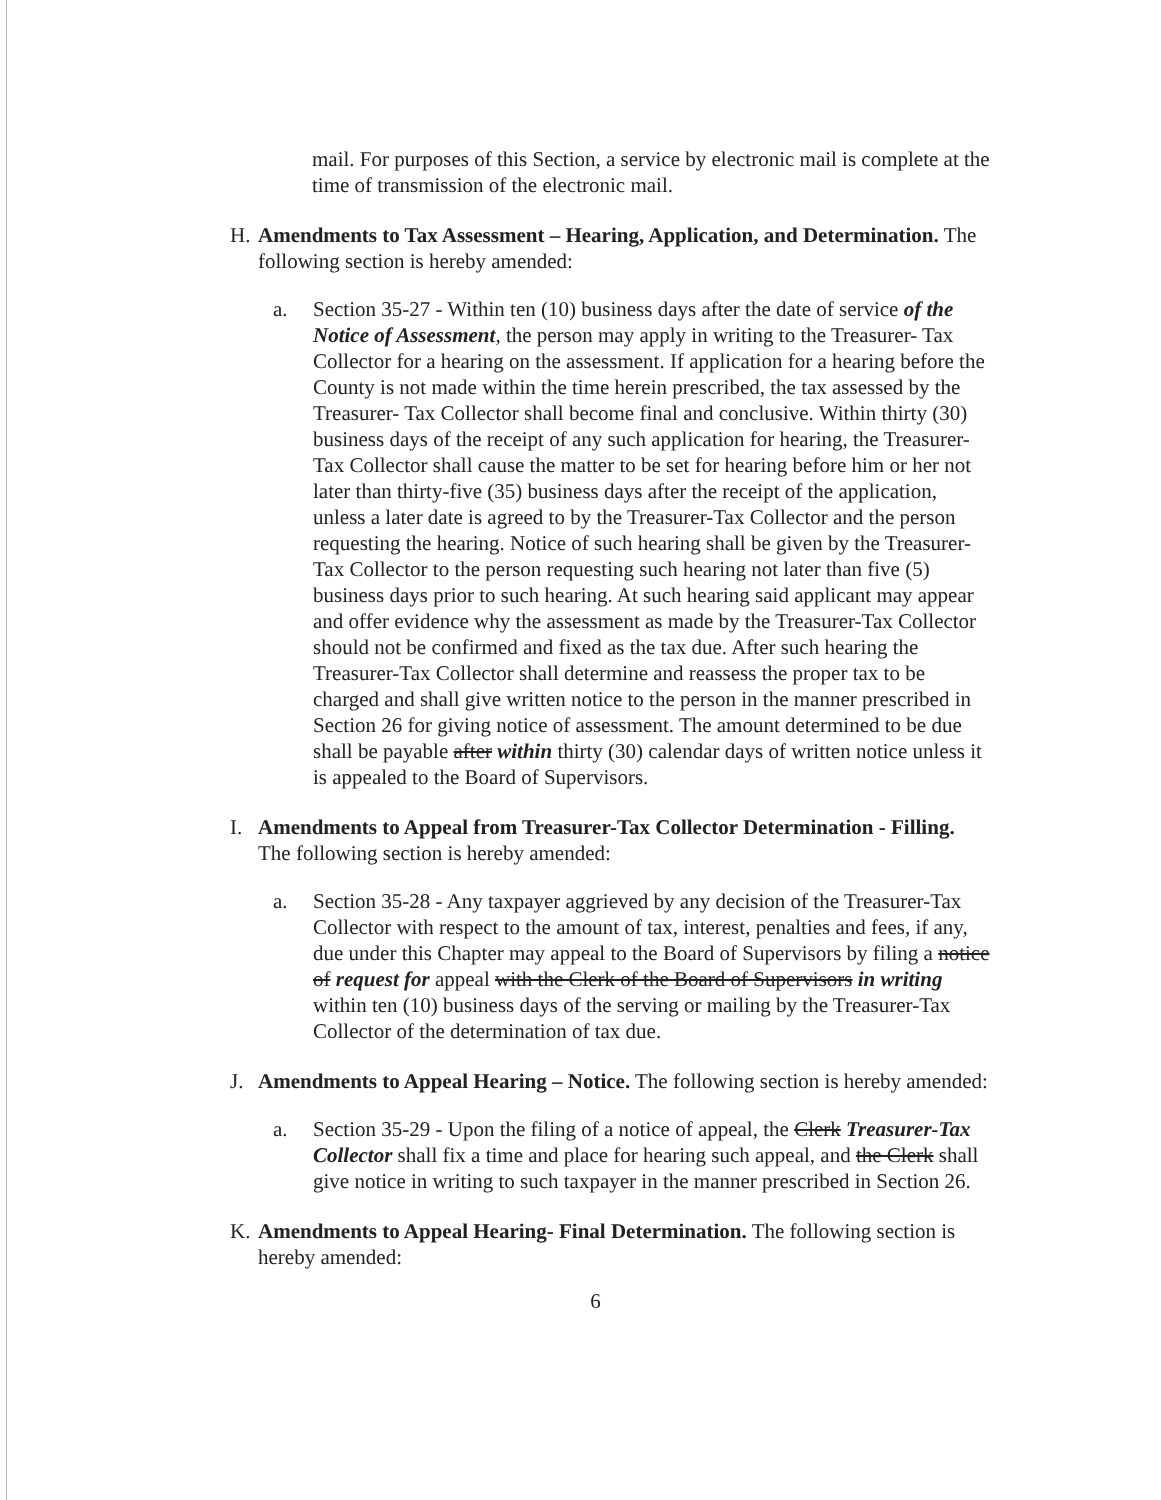mail. For purposes of this Section, a service by electronic mail is complete at the time of transmission of the electronic mail.
H. Amendments to Tax Assessment – Hearing, Application, and Determination. The following section is hereby amended:
a. Section 35-27 - Within ten (10) business days after the date of service of the Notice of Assessment, the person may apply in writing to the Treasurer- Tax Collector for a hearing on the assessment. If application for a hearing before the County is not made within the time herein prescribed, the tax assessed by the Treasurer- Tax Collector shall become final and conclusive. Within thirty (30) business days of the receipt of any such application for hearing, the Treasurer-Tax Collector shall cause the matter to be set for hearing before him or her not later than thirty-five (35) business days after the receipt of the application, unless a later date is agreed to by the Treasurer-Tax Collector and the person requesting the hearing. Notice of such hearing shall be given by the Treasurer-Tax Collector to the person requesting such hearing not later than five (5) business days prior to such hearing. At such hearing said applicant may appear and offer evidence why the assessment as made by the Treasurer-Tax Collector should not be confirmed and fixed as the tax due. After such hearing the Treasurer-Tax Collector shall determine and reassess the proper tax to be charged and shall give written notice to the person in the manner prescribed in Section 26 for giving notice of assessment. The amount determined to be due shall be payable after within thirty (30) calendar days of written notice unless it is appealed to the Board of Supervisors.
I. Amendments to Appeal from Treasurer-Tax Collector Determination - Filling. The following section is hereby amended:
a. Section 35-28 - Any taxpayer aggrieved by any decision of the Treasurer-Tax Collector with respect to the amount of tax, interest, penalties and fees, if any, due under this Chapter may appeal to the Board of Supervisors by filing a notice of request for appeal with the Clerk of the Board of Supervisors in writing within ten (10) business days of the serving or mailing by the Treasurer-Tax Collector of the determination of tax due.
J. Amendments to Appeal Hearing – Notice. The following section is hereby amended:
a. Section 35-29 - Upon the filing of a notice of appeal, the Clerk Treasurer-Tax Collector shall fix a time and place for hearing such appeal, and the Clerk shall give notice in writing to such taxpayer in the manner prescribed in Section 26.
K. Amendments to Appeal Hearing- Final Determination. The following section is hereby amended:
6